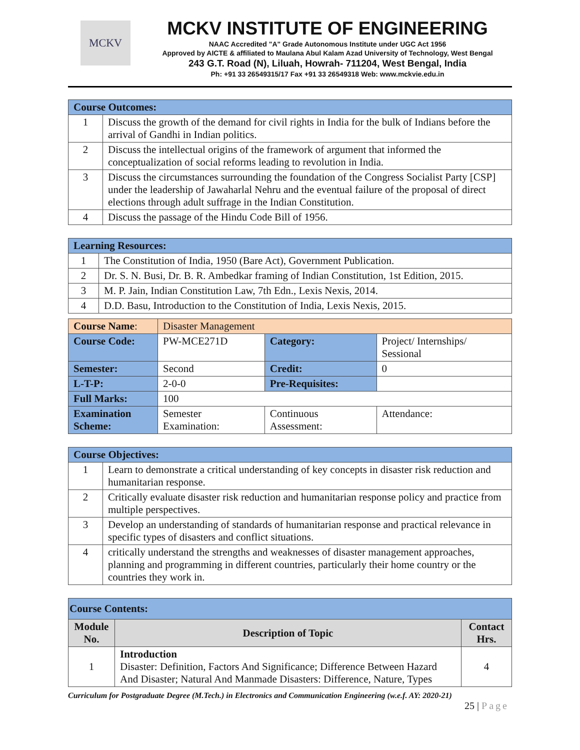MCKV
MCKV INSTITUTE OF ENGINEERING
NAAC Accredited "A" Grade Autonomous Institute under UGC Act 1956
Approved by AICTE & affiliated to Maulana Abul Kalam Azad University of Technology, West Bengal
243 G.T. Road (N), Liluah, Howrah- 711204, West Bengal, India
Ph: +91 33 26549315/17 Fax +91 33 26549318 Web: www.mckvie.edu.in
| Course Outcomes: | |
| 1 | Discuss the growth of the demand for civil rights in India for the bulk of Indians before the arrival of Gandhi in Indian politics. |
| 2 | Discuss the intellectual origins of the framework of argument that informed the conceptualization of social reforms leading to revolution in India. |
| 3 | Discuss the circumstances surrounding the foundation of the Congress Socialist Party [CSP] under the leadership of Jawaharlal Nehru and the eventual failure of the proposal of direct elections through adult suffrage in the Indian Constitution. |
| 4 | Discuss the passage of the Hindu Code Bill of 1956. |
| Learning Resources: | |
| 1 | The Constitution of India, 1950 (Bare Act), Government Publication. |
| 2 | Dr. S. N. Busi, Dr. B. R. Ambedkar framing of Indian Constitution, 1st Edition, 2015. |
| 3 | M. P. Jain, Indian Constitution Law, 7th Edn., Lexis Nexis, 2014. |
| 4 | D.D. Basu, Introduction to the Constitution of India, Lexis Nexis, 2015. |
| Course Name : | Disaster Management | | |
| Course Code: | PW-MCE271D | Category: | Project/ Internships/ Sessional |
| Semester: | Second | Credit: | 0 |
| L-T-P: | 2-0-0 | Pre-Requisites: | |
| Full Marks: | 100 | | |
| Examination Scheme: | Semester Examination: | Continuous Assessment: | Attendance: |
| Course Objectives: | |
| 1 | Learn to demonstrate a critical understanding of key concepts in disaster risk reduction and humanitarian response. |
| 2 | Critically evaluate disaster risk reduction and humanitarian response policy and practice from multiple perspectives. |
| 3 | Develop an understanding of standards of humanitarian response and practical relevance in specific types of disasters and conflict situations. |
| 4 | critically understand the strengths and weaknesses of disaster management approaches, planning and programming in different countries, particularly their home country or the countries they work in. |
| Course Contents: | | |
| Module No. | Description of Topic | Contact Hrs. |
| 1 | Introduction Disaster: Definition, Factors And Significance; Difference Between Hazard And Disaster; Natural And Manmade Disasters: Difference, Nature, Types | 4 |
Curriculum for Postgraduate Degree (M.Tech.) in Electronics and Communication Engineering (w.e.f. AY: 2020-21)
25 | Page